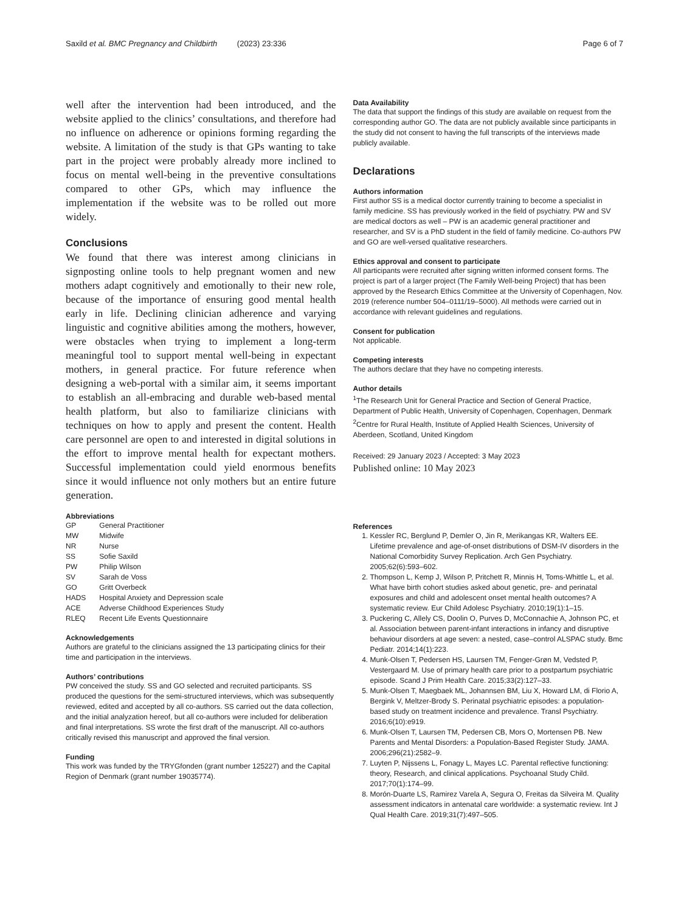Saxild et al. BMC Pregnancy and Childbirth (2023) 23:336 Page 6 of 7
well after the intervention had been introduced, and the website applied to the clinics’ consultations, and therefore had no influence on adherence or opinions forming regarding the website. A limitation of the study is that GPs wanting to take part in the project were probably already more inclined to focus on mental well-being in the preventive consultations compared to other GPs, which may influence the implementation if the website was to be rolled out more widely.
Conclusions
We found that there was interest among clinicians in signposting online tools to help pregnant women and new mothers adapt cognitively and emotionally to their new role, because of the importance of ensuring good mental health early in life. Declining clinician adherence and varying linguistic and cognitive abilities among the mothers, however, were obstacles when trying to implement a long-term meaningful tool to support mental well-being in expectant mothers, in general practice. For future reference when designing a web-portal with a similar aim, it seems important to establish an all-embracing and durable web-based mental health platform, but also to familiarize clinicians with techniques on how to apply and present the content. Health care personnel are open to and interested in digital solutions in the effort to improve mental health for expectant mothers. Successful implementation could yield enormous benefits since it would influence not only mothers but an entire future generation.
Abbreviations
| GP | General Practitioner |
| MW | Midwife |
| NR | Nurse |
| SS | Sofie Saxild |
| PW | Philip Wilson |
| SV | Sarah de Voss |
| GO | Gritt Overbeck |
| HADS | Hospital Anxiety and Depression scale |
| ACE | Adverse Childhood Experiences Study |
| RLEQ | Recent Life Events Questionnaire |
Acknowledgements
Authors are grateful to the clinicians assigned the 13 participating clinics for their time and participation in the interviews.
Authors’ contributions
PW conceived the study. SS and GO selected and recruited participants. SS produced the questions for the semi-structured interviews, which was subsequently reviewed, edited and accepted by all co-authors. SS carried out the data collection, and the initial analyzation hereof, but all co-authors were included for deliberation and final interpretations. SS wrote the first draft of the manuscript. All co-authors critically revised this manuscript and approved the final version.
Funding
This work was funded by the TRYGfonden (grant number 125227) and the Capital Region of Denmark (grant number 19035774).
Data Availability
The data that support the findings of this study are available on request from the corresponding author GO. The data are not publicly available since participants in the study did not consent to having the full transcripts of the interviews made publicly available.
Declarations
Authors information
First author SS is a medical doctor currently training to become a specialist in family medicine. SS has previously worked in the field of psychiatry. PW and SV are medical doctors as well – PW is an academic general practitioner and researcher, and SV is a PhD student in the field of family medicine. Co-authors PW and GO are well-versed qualitative researchers.
Ethics approval and consent to participate
All participants were recruited after signing written informed consent forms. The project is part of a larger project (The Family Well-being Project) that has been approved by the Research Ethics Committee at the University of Copenhagen, Nov. 2019 (reference number 504–0111/19–5000). All methods were carried out in accordance with relevant guidelines and regulations.
Consent for publication
Not applicable.
Competing interests
The authors declare that they have no competing interests.
Author details
<sup>1</sup> The Research Unit for General Practice and Section of General Practice, Department of Public Health, University of Copenhagen, Copenhagen, Denmark
<sup>2</sup> Centre for Rural Health, Institute of Applied Health Sciences, University of Aberdeen, Scotland, United Kingdom
Received: 29 January 2023 / Accepted: 3 May 2023
Published online: 10 May 2023
References
1. Kessler RC, Berglund P, Demler O, Jin R, Merikangas KR, Walters EE. Lifetime prevalence and age-of-onset distributions of DSM-IV disorders in the National Comorbidity Survey Replication. Arch Gen Psychiatry. 2005;62(6):593–602.
2. Thompson L, Kemp J, Wilson P, Pritchett R, Minnis H, Toms-Whittle L, et al. What have birth cohort studies asked about genetic, pre- and perinatal exposures and child and adolescent onset mental health outcomes? A systematic review. Eur Child Adolesc Psychiatry. 2010;19(1):1–15.
3. Puckering C, Allely CS, Doolin O, Purves D, McConnachie A, Johnson PC, et al. Association between parent-infant interactions in infancy and disruptive behaviour disorders at age seven: a nested, case–control ALSPAC study. Bmc Pediatr. 2014;14(1):223.
4. Munk-Olsen T, Pedersen HS, Laursen TM, Fenger-Grøn M, Vedsted P, Vestergaard M. Use of primary health care prior to a postpartum psychiatric episode. Scand J Prim Health Care. 2015;33(2):127–33.
5. Munk-Olsen T, Maegbaek ML, Johannsen BM, Liu X, Howard LM, di Florio A, Bergink V, Meltzer-Brody S. Perinatal psychiatric episodes: a population-based study on treatment incidence and prevalence. Transl Psychiatry. 2016;6(10):e919.
6. Munk-Olsen T, Laursen TM, Pedersen CB, Mors O, Mortensen PB. New Parents and Mental Disorders: a Population-Based Register Study. JAMA. 2006;296(21):2582–9.
7. Luyten P, Nijssens L, Fonagy L, Mayes LC. Parental reflective functioning: theory, Research, and clinical applications. Psychoanal Study Child. 2017;70(1):174–99.
8. Morón-Duarte LS, Ramirez Varela A, Segura O, Freitas da Silveira M. Quality assessment indicators in antenatal care worldwide: a systematic review. Int J Qual Health Care. 2019;31(7):497–505.